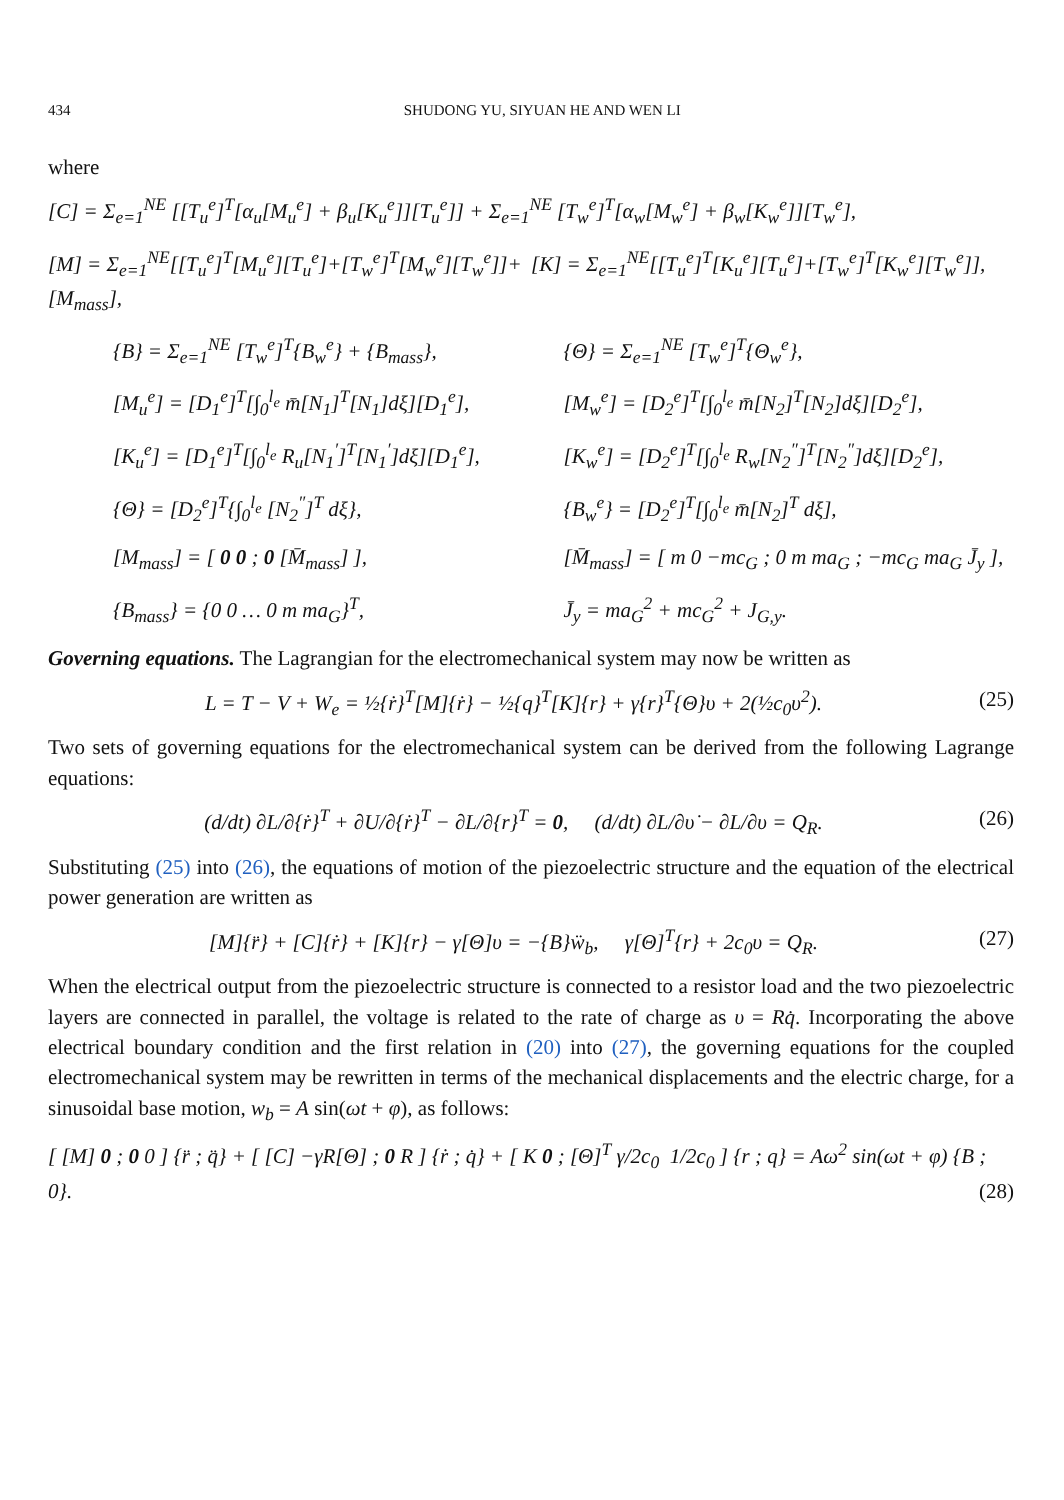434 SHUDONG YU, SIYUAN HE AND WEN LI
where
[C] = Σ<sub>e=1</sub><sup>NE</sup> [[T<sub>u</sub><sup>e</sup>]<sup>T</sup>[α<sub>u</sub>[M<sub>u</sub><sup>e</sup>] + β<sub>u</sub>[K<sub>u</sub><sup>e</sup>]][T<sub>u</sub><sup>e</sup>]] + Σ<sub>e=1</sub><sup>NE</sup> [T<sub>w</sub><sup>e</sup>]<sup>T</sup>[α<sub>w</sub>[M<sub>w</sub><sup>e</sup>] + β<sub>w</sub>[K<sub>w</sub><sup>e</sup>]][T<sub>w</sub><sup>e</sup>],
[M] = Σ<sub>e=1</sub><sup>NE</sup>[[T<sub>u</sub><sup>e</sup>]<sup>T</sup>[M<sub>u</sub><sup>e</sup>][T<sub>u</sub><sup>e</sup>]+[T<sub>w</sub><sup>e</sup>]<sup>T</sup>[M<sub>w</sub><sup>e</sup>][T<sub>w</sub><sup>e</sup>]]+[M<sub>mass</sub>],
[K] = Σ<sub>e=1</sub><sup>NE</sup>[[T<sub>u</sub><sup>e</sup>]<sup>T</sup>[K<sub>u</sub><sup>e</sup>][T<sub>u</sub><sup>e</sup>]+[T<sub>w</sub><sup>e</sup>]<sup>T</sup>[K<sub>w</sub><sup>e</sup>][T<sub>w</sub><sup>e</sup>]],
{B} = Σ<sub>e=1</sub><sup>NE</sup> [T<sub>w</sub><sup>e</sup>]<sup>T</sup>{B<sub>w</sub><sup>e</sup>} + {B<sub>mass</sub>},
{Θ} = Σ<sub>e=1</sub><sup>NE</sup> [T<sub>w</sub><sup>e</sup>]<sup>T</sup>{Θ<sub>w</sub><sup>e</sup>},
[M<sub>u</sub><sup>e</sup>] = [D<sub>1</sub><sup>e</sup>]<sup>T</sup>[∫<sub>0</sub><sup>l<sub>e</sub></sup> m̄[N<sub>1</sub>]<sup>T</sup>[N<sub>1</sub>]dξ][D<sub>1</sub><sup>e</sup>],
[M<sub>w</sub><sup>e</sup>] = [D<sub>2</sub><sup>e</sup>]<sup>T</sup>[∫<sub>0</sub><sup>l<sub>e</sub></sup> m̄[N<sub>2</sub>]<sup>T</sup>[N<sub>2</sub>]dξ][D<sub>2</sub><sup>e</sup>],
[K<sub>u</sub><sup>e</sup>] = [D<sub>1</sub><sup>e</sup>]<sup>T</sup>[∫<sub>0</sub><sup>l<sub>e</sub></sup> R<sub>u</sub>[N<sub>1</sub><sup>′</sup>]<sup>T</sup>[N<sub>1</sub><sup>′</sup>]dξ][D<sub>1</sub><sup>e</sup>],
[K<sub>w</sub><sup>e</sup>] = [D<sub>2</sub><sup>e</sup>]<sup>T</sup>[∫<sub>0</sub><sup>l<sub>e</sub></sup> R<sub>w</sub>[N<sub>2</sub><sup>″</sup>]<sup>T</sup>[N<sub>2</sub><sup>″</sup>]dξ][D<sub>2</sub><sup>e</sup>],
{Θ} = [D<sub>2</sub><sup>e</sup>]<sup>T</sup>{∫<sub>0</sub><sup>l<sub>e</sub></sup> [N<sub>2</sub><sup>″</sup>]<sup>T</sup> dξ}, {B<sub>w</sub><sup>e</sup>} = [D<sub>2</sub><sup>e</sup>]<sup>T</sup>[∫<sub>0</sub><sup>l<sub>e</sub></sup> m̄[N<sub>2</sub>]<sup>T</sup> dξ],
[M<sub>mass</sub>] = [ 0 0 ; 0 [M̄<sub>mass</sub>] ],
[M̄<sub>mass</sub>] = [ m 0 −mc<sub>G</sub> ; 0 m ma<sub>G</sub> ; −mc<sub>G</sub> ma<sub>G</sub> J̄<sub>y</sub> ],
{B<sub>mass</sub>} = {0 0 … 0 m ma<sub>G</sub>}<sup>T</sup>, J̄<sub>y</sub> = ma<sub>G</sub><sup>2</sup> + mc<sub>G</sub><sup>2</sup> + J<sub>G,y</sub>.
Governing equations. The Lagrangian for the electromechanical system may now be written as
L = T − V + W<sub>e</sub> = ½{ṙ}<sup>T</sup>[M]{ṙ} − ½{q}<sup>T</sup>[K]{r} + γ{r}<sup>T</sup>{Θ}υ + 2(½c<sub>0</sub>υ<sup>2</sup>). (25)
Two sets of governing equations for the electromechanical system can be derived from the following Lagrange equations:
(d/dt) ∂L/∂{ṙ}<sup>T</sup> + ∂U/∂{ṙ}<sup>T</sup> − ∂L/∂{r}<sup>T</sup> = 0, (d/dt) ∂L/∂υ̇ − ∂L/∂υ = Q<sub>R</sub>. (26)
Substituting (25) into (26), the equations of motion of the piezoelectric structure and the equation of the electrical power generation are written as
[M]{r̈} + [C]{ṙ} + [K]{r} − γ[Θ]υ = −{B}ẅ<sub>b</sub>, γ[Θ]<sup>T</sup>{r} + 2c<sub>0</sub>υ = Q<sub>R</sub>. (27)
When the electrical output from the piezoelectric structure is connected to a resistor load and the two piezoelectric layers are connected in parallel, the voltage is related to the rate of charge as υ = Rq̇. Incorporating the above electrical boundary condition and the first relation in (20) into (27), the governing equations for the coupled electromechanical system may be rewritten in terms of the mechanical displacements and the electric charge, for a sinusoidal base motion, w<sub>b</sub> = A sin(ωt + φ), as follows:
[ [M] 0 ; 0 0 ] {r̈ ; q̈} + [ [C] −γR[Θ] ; 0 R ] {ṙ ; q̇} + [ K 0 ; [Θ]<sup>T</sup> γ/2c<sub>0</sub> 1/2c<sub>0</sub> ] {r ; q} = Aω<sup>2</sup> sin(ωt + φ) {B ; 0}. (28)